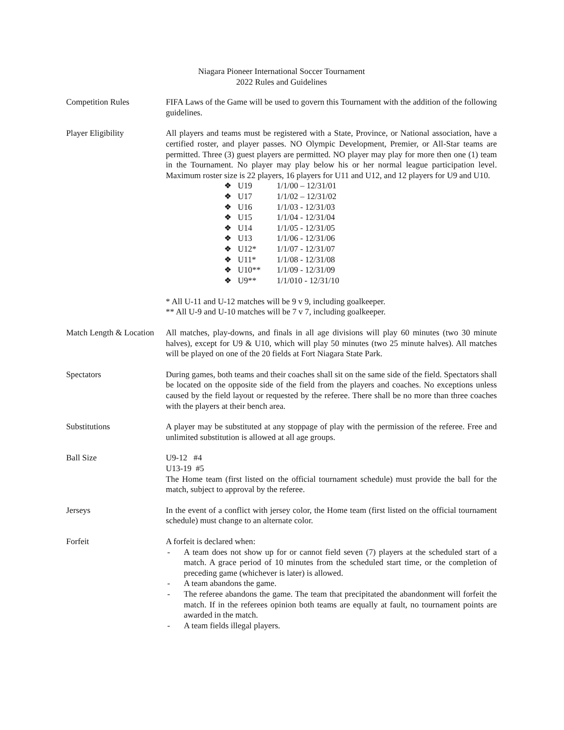Niagara Pioneer International Soccer Tournament
2022 Rules and Guidelines
Competition Rules FIFA Laws of the Game will be used to govern this Tournament with the addition of the following guidelines.
Player Eligibility All players and teams must be registered with a State, Province, or National association, have a certified roster, and player passes. NO Olympic Development, Premier, or All-Star teams are permitted. Three (3) guest players are permitted. NO player may play for more then one (1) team in the Tournament. No player may play below his or her normal league participation level. Maximum roster size is 22 players, 16 players for U11 and U12, and 12 players for U9 and U10.
❖ U19 1/1/00 – 12/31/01
❖ U17 1/1/02 – 12/31/02
❖ U16 1/1/03 - 12/31/03
❖ U15 1/1/04 - 12/31/04
❖ U14 1/1/05 - 12/31/05
❖ U13 1/1/06 - 12/31/06
❖ U12* 1/1/07 - 12/31/07
❖ U11* 1/1/08 - 12/31/08
❖ U10** 1/1/09 - 12/31/09
❖ U9** 1/1/010 - 12/31/10
* All U-11 and U-12 matches will be 9 v 9, including goalkeeper.
** All U-9 and U-10 matches will be 7 v 7, including goalkeeper.
Match Length & Location All matches, play-downs, and finals in all age divisions will play 60 minutes (two 30 minute halves), except for U9 & U10, which will play 50 minutes (two 25 minute halves). All matches will be played on one of the 20 fields at Fort Niagara State Park.
Spectators During games, both teams and their coaches shall sit on the same side of the field. Spectators shall be located on the opposite side of the field from the players and coaches. No exceptions unless caused by the field layout or requested by the referee. There shall be no more than three coaches with the players at their bench area.
Substitutions A player may be substituted at any stoppage of play with the permission of the referee. Free and unlimited substitution is allowed at all age groups.
Ball Size U9-12 #4
U13-19 #5
The Home team (first listed on the official tournament schedule) must provide the ball for the match, subject to approval by the referee.
Jerseys In the event of a conflict with jersey color, the Home team (first listed on the official tournament schedule) must change to an alternate color.
Forfeit A forfeit is declared when:
- A team does not show up for or cannot field seven (7) players at the scheduled start of a match. A grace period of 10 minutes from the scheduled start time, or the completion of preceding game (whichever is later) is allowed.
- A team abandons the game.
- The referee abandons the game. The team that precipitated the abandonment will forfeit the match. If in the referees opinion both teams are equally at fault, no tournament points are awarded in the match.
- A team fields illegal players.